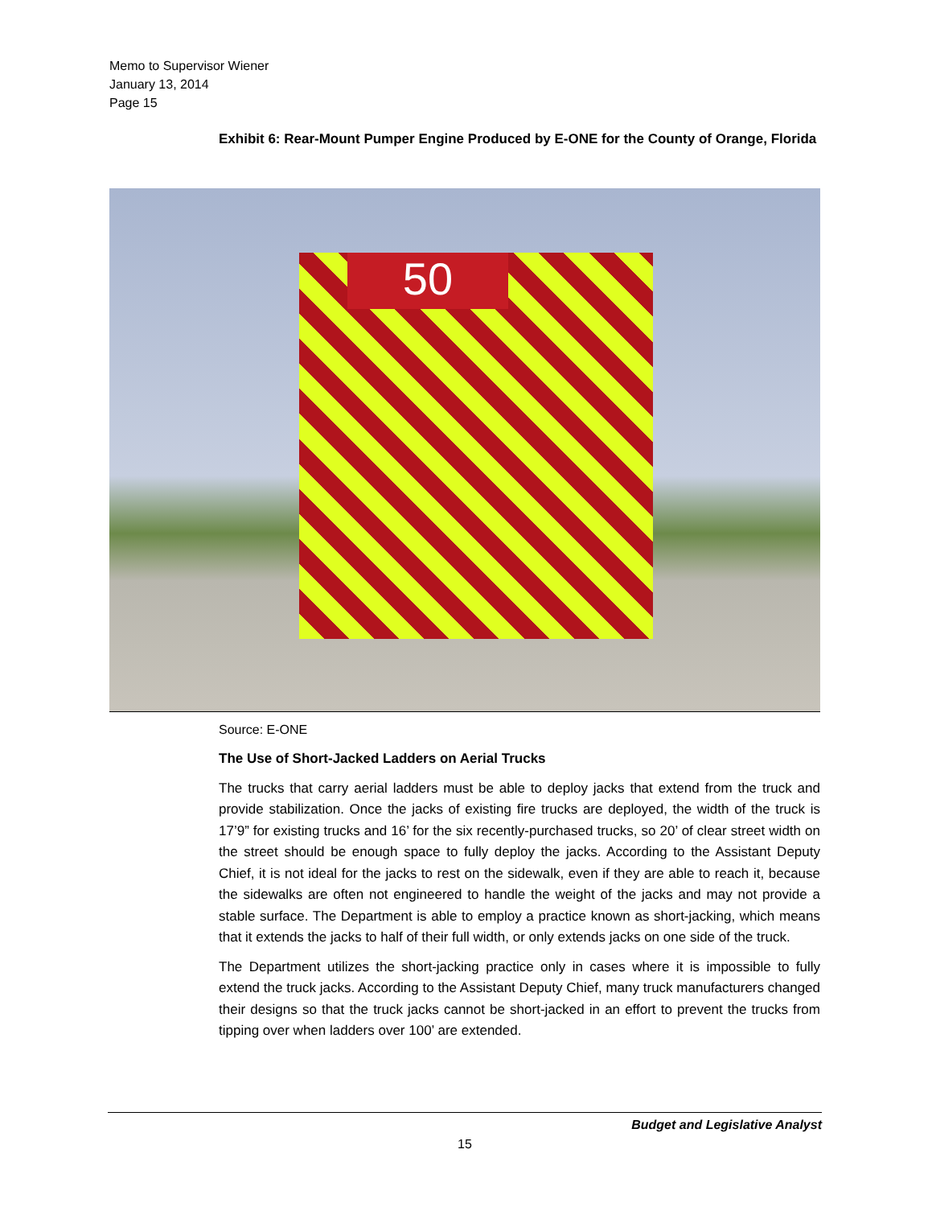Memo to Supervisor Wiener
January 13, 2014
Page 15
Exhibit 6: Rear-Mount Pumper Engine Produced by E-ONE for the County of Orange, Florida
50
Source: E-ONE
The Use of Short-Jacked Ladders on Aerial Trucks
The trucks that carry aerial ladders must be able to deploy jacks that extend from the truck and provide stabilization. Once the jacks of existing fire trucks are deployed, the width of the truck is 17’9” for existing trucks and 16’ for the six recently-purchased trucks, so 20’ of clear street width on the street should be enough space to fully deploy the jacks. According to the Assistant Deputy Chief, it is not ideal for the jacks to rest on the sidewalk, even if they are able to reach it, because the sidewalks are often not engineered to handle the weight of the jacks and may not provide a stable surface. The Department is able to employ a practice known as short-jacking, which means that it extends the jacks to half of their full width, or only extends jacks on one side of the truck.
The Department utilizes the short-jacking practice only in cases where it is impossible to fully extend the truck jacks. According to the Assistant Deputy Chief, many truck manufacturers changed their designs so that the truck jacks cannot be short-jacked in an effort to prevent the trucks from tipping over when ladders over 100’ are extended.
Budget and Legislative Analyst
15